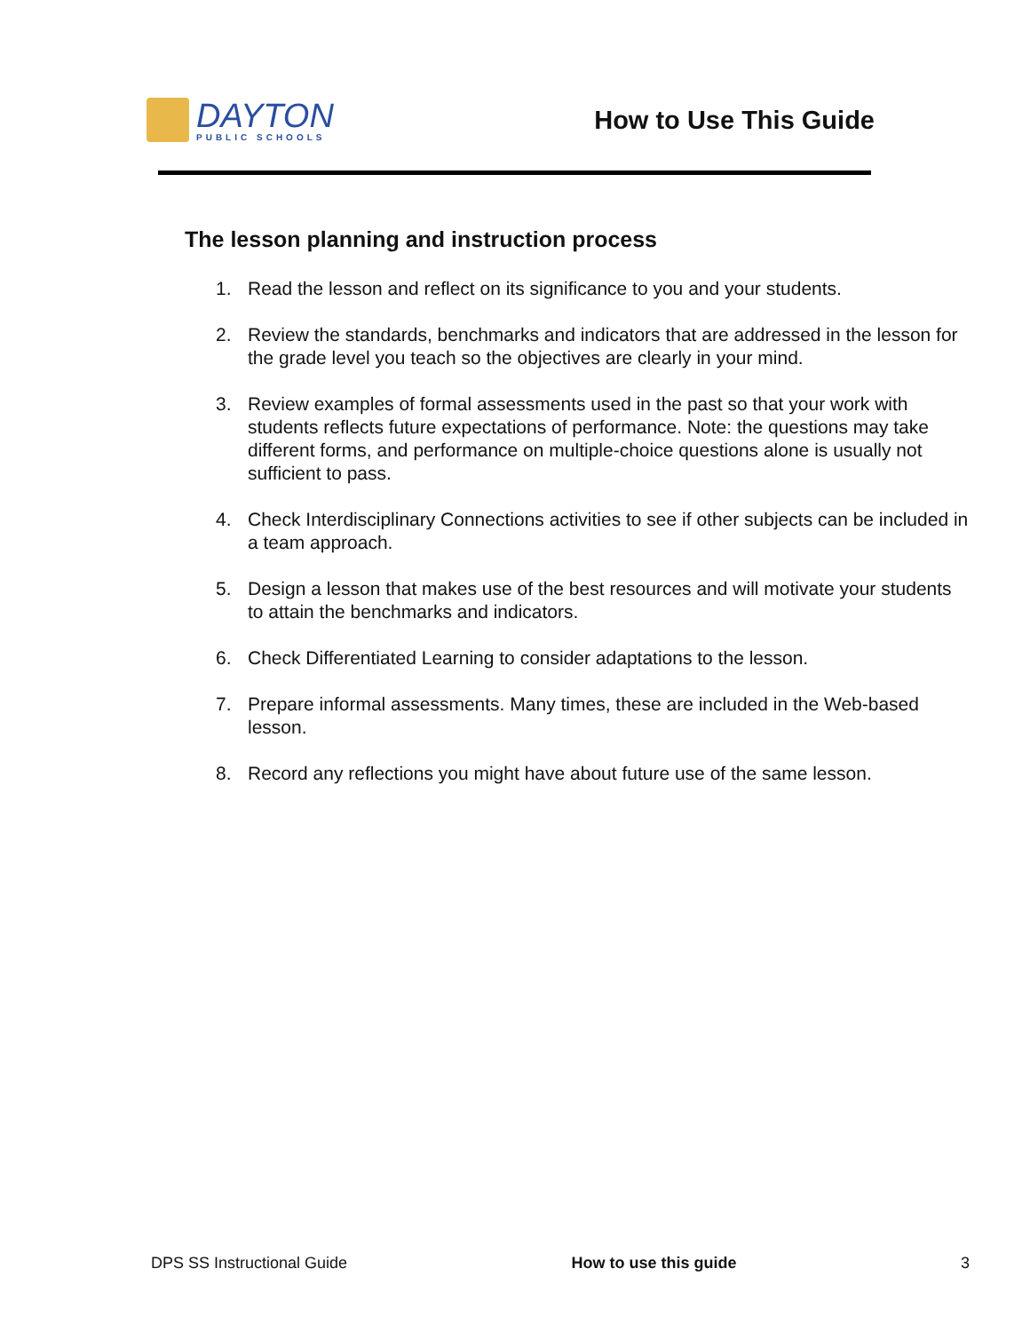DAYTON
PUBLIC SCHOOLS
How to Use This Guide
The lesson planning and instruction process
1. Read the lesson and reflect on its significance to you and your students.
2. Review the standards, benchmarks and indicators that are addressed in the lesson for the grade level you teach so the objectives are clearly in your mind.
3. Review examples of formal assessments used in the past so that your work with students reflects future expectations of performance. Note: the questions may take different forms, and performance on multiple-choice questions alone is usually not sufficient to pass.
4. Check Interdisciplinary Connections activities to see if other subjects can be included in a team approach.
5. Design a lesson that makes use of the best resources and will motivate your students to attain the benchmarks and indicators.
6. Check Differentiated Learning to consider adaptations to the lesson.
7. Prepare informal assessments. Many times, these are included in the Web-based lesson.
8. Record any reflections you might have about future use of the same lesson.
DPS SS Instructional Guide How to use this guide 3